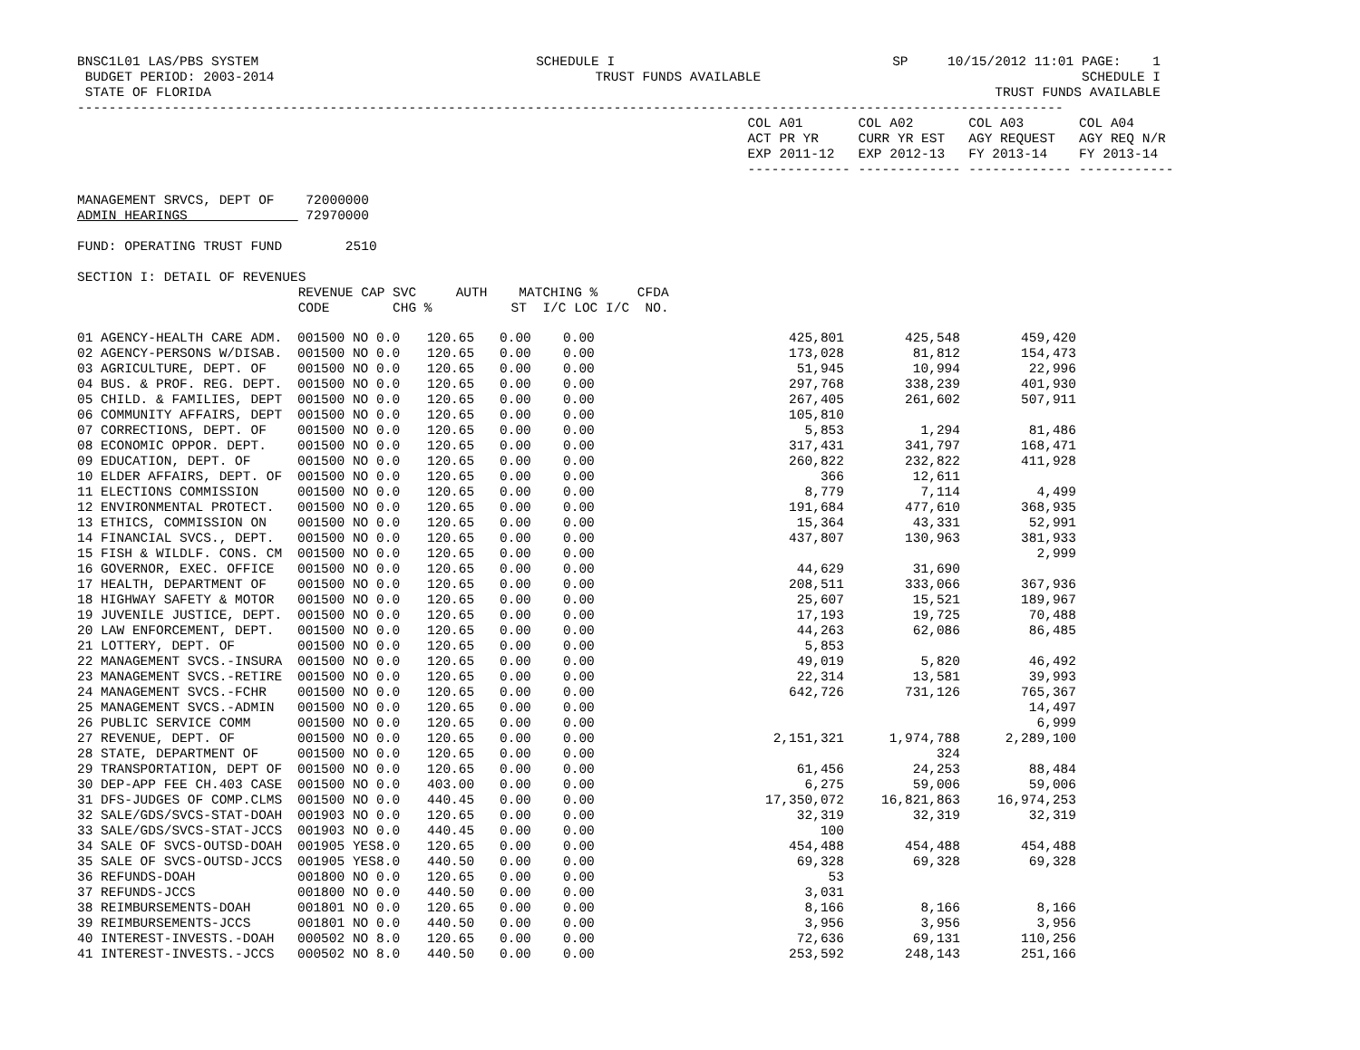BNSC1L01 LAS/PBS SYSTEM SCHEDULE I SP 10/15/2012 11:01 PAGE: 1
BUDGET PERIOD: 2003-2014 TRUST FUNDS AVAILABLE SCHEDULE I
STATE OF FLORIDA TRUST FUNDS AVAILABLE
-----------------------------------------------------------------------------------------------------------------------------
                                                                                     COL A01       COL A02       COL A03       COL A04
                                                                                     ACT PR YR     CURR YR EST   AGY REQUEST   AGY REQ N/R
                                                                                     EXP 2011-12   EXP 2012-13   FY 2013-14    FY 2013-14
                                                                                     ------------- ------------- ------------- ------------

MANAGEMENT SRVCS, DEPT OF    72000000
ADMIN HEARINGS               72970000

FUND: OPERATING TRUST FUND        2510

SECTION I: DETAIL OF REVENUES
                            REVENUE CAP SVC     AUTH    MATCHING %     CFDA
                            CODE        CHG %          ST  I/C LOC I/C  NO.
| 01 AGENCY-HEALTH CARE ADM. | 001500 NO | 0.0 | 120.65 | 0.00 | 0.00 | 425,801 | 425,548 | 459,420 |
| 02 AGENCY-PERSONS W/DISAB. | 001500 NO | 0.0 | 120.65 | 0.00 | 0.00 | 173,028 | 81,812 | 154,473 |
| 03 AGRICULTURE, DEPT. OF | 001500 NO | 0.0 | 120.65 | 0.00 | 0.00 | 51,945 | 10,994 | 22,996 |
| 04 BUS. & PROF. REG. DEPT. | 001500 NO | 0.0 | 120.65 | 0.00 | 0.00 | 297,768 | 338,239 | 401,930 |
| 05 CHILD. & FAMILIES, DEPT | 001500 NO | 0.0 | 120.65 | 0.00 | 0.00 | 267,405 | 261,602 | 507,911 |
| 06 COMMUNITY AFFAIRS, DEPT | 001500 NO | 0.0 | 120.65 | 0.00 | 0.00 | 105,810 | | |
| 07 CORRECTIONS, DEPT. OF | 001500 NO | 0.0 | 120.65 | 0.00 | 0.00 | 5,853 | 1,294 | 81,486 |
| 08 ECONOMIC OPPOR. DEPT. | 001500 NO | 0.0 | 120.65 | 0.00 | 0.00 | 317,431 | 341,797 | 168,471 |
| 09 EDUCATION, DEPT. OF | 001500 NO | 0.0 | 120.65 | 0.00 | 0.00 | 260,822 | 232,822 | 411,928 |
| 10 ELDER AFFAIRS, DEPT. OF | 001500 NO | 0.0 | 120.65 | 0.00 | 0.00 | 366 | 12,611 | |
| 11 ELECTIONS COMMISSION | 001500 NO | 0.0 | 120.65 | 0.00 | 0.00 | 8,779 | 7,114 | 4,499 |
| 12 ENVIRONMENTAL PROTECT. | 001500 NO | 0.0 | 120.65 | 0.00 | 0.00 | 191,684 | 477,610 | 368,935 |
| 13 ETHICS, COMMISSION ON | 001500 NO | 0.0 | 120.65 | 0.00 | 0.00 | 15,364 | 43,331 | 52,991 |
| 14 FINANCIAL SVCS., DEPT. | 001500 NO | 0.0 | 120.65 | 0.00 | 0.00 | 437,807 | 130,963 | 381,933 |
| 15 FISH & WILDLF. CONS. CM | 001500 NO | 0.0 | 120.65 | 0.00 | 0.00 | | | 2,999 |
| 16 GOVERNOR, EXEC. OFFICE | 001500 NO | 0.0 | 120.65 | 0.00 | 0.00 | 44,629 | 31,690 | |
| 17 HEALTH, DEPARTMENT OF | 001500 NO | 0.0 | 120.65 | 0.00 | 0.00 | 208,511 | 333,066 | 367,936 |
| 18 HIGHWAY SAFETY & MOTOR | 001500 NO | 0.0 | 120.65 | 0.00 | 0.00 | 25,607 | 15,521 | 189,967 |
| 19 JUVENILE JUSTICE, DEPT. | 001500 NO | 0.0 | 120.65 | 0.00 | 0.00 | 17,193 | 19,725 | 70,488 |
| 20 LAW ENFORCEMENT, DEPT. | 001500 NO | 0.0 | 120.65 | 0.00 | 0.00 | 44,263 | 62,086 | 86,485 |
| 21 LOTTERY, DEPT. OF | 001500 NO | 0.0 | 120.65 | 0.00 | 0.00 | 5,853 | | |
| 22 MANAGEMENT SVCS.-INSURA | 001500 NO | 0.0 | 120.65 | 0.00 | 0.00 | 49,019 | 5,820 | 46,492 |
| 23 MANAGEMENT SVCS.-RETIRE | 001500 NO | 0.0 | 120.65 | 0.00 | 0.00 | 22,314 | 13,581 | 39,993 |
| 24 MANAGEMENT SVCS.-FCHR | 001500 NO | 0.0 | 120.65 | 0.00 | 0.00 | 642,726 | 731,126 | 765,367 |
| 25 MANAGEMENT SVCS.-ADMIN | 001500 NO | 0.0 | 120.65 | 0.00 | 0.00 | | | 14,497 |
| 26 PUBLIC SERVICE COMM | 001500 NO | 0.0 | 120.65 | 0.00 | 0.00 | | | 6,999 |
| 27 REVENUE, DEPT. OF | 001500 NO | 0.0 | 120.65 | 0.00 | 0.00 | 2,151,321 | 1,974,788 | 2,289,100 |
| 28 STATE, DEPARTMENT OF | 001500 NO | 0.0 | 120.65 | 0.00 | 0.00 | | 324 | |
| 29 TRANSPORTATION, DEPT OF | 001500 NO | 0.0 | 120.65 | 0.00 | 0.00 | 61,456 | 24,253 | 88,484 |
| 30 DEP-APP FEE CH.403 CASE | 001500 NO | 0.0 | 403.00 | 0.00 | 0.00 | 6,275 | 59,006 | 59,006 |
| 31 DFS-JUDGES OF COMP.CLMS | 001500 NO | 0.0 | 440.45 | 0.00 | 0.00 | 17,350,072 | 16,821,863 | 16,974,253 |
| 32 SALE/GDS/SVCS-STAT-DOAH | 001903 NO | 0.0 | 120.65 | 0.00 | 0.00 | 32,319 | 32,319 | 32,319 |
| 33 SALE/GDS/SVCS-STAT-JCCS | 001903 NO | 0.0 | 440.45 | 0.00 | 0.00 | 100 | | |
| 34 SALE OF SVCS-OUTSD-DOAH | 001905 YES | 8.0 | 120.65 | 0.00 | 0.00 | 454,488 | 454,488 | 454,488 |
| 35 SALE OF SVCS-OUTSD-JCCS | 001905 YES | 8.0 | 440.50 | 0.00 | 0.00 | 69,328 | 69,328 | 69,328 |
| 36 REFUNDS-DOAH | 001800 NO | 0.0 | 120.65 | 0.00 | 0.00 | 53 | | |
| 37 REFUNDS-JCCS | 001800 NO | 0.0 | 440.50 | 0.00 | 0.00 | 3,031 | | |
| 38 REIMBURSEMENTS-DOAH | 001801 NO | 0.0 | 120.65 | 0.00 | 0.00 | 8,166 | 8,166 | 8,166 |
| 39 REIMBURSEMENTS-JCCS | 001801 NO | 0.0 | 440.50 | 0.00 | 0.00 | 3,956 | 3,956 | 3,956 |
| 40 INTEREST-INVESTS.-DOAH | 000502 NO | 8.0 | 120.65 | 0.00 | 0.00 | 72,636 | 69,131 | 110,256 |
| 41 INTEREST-INVESTS.-JCCS | 000502 NO | 8.0 | 440.50 | 0.00 | 0.00 | 253,592 | 248,143 | 251,166 |